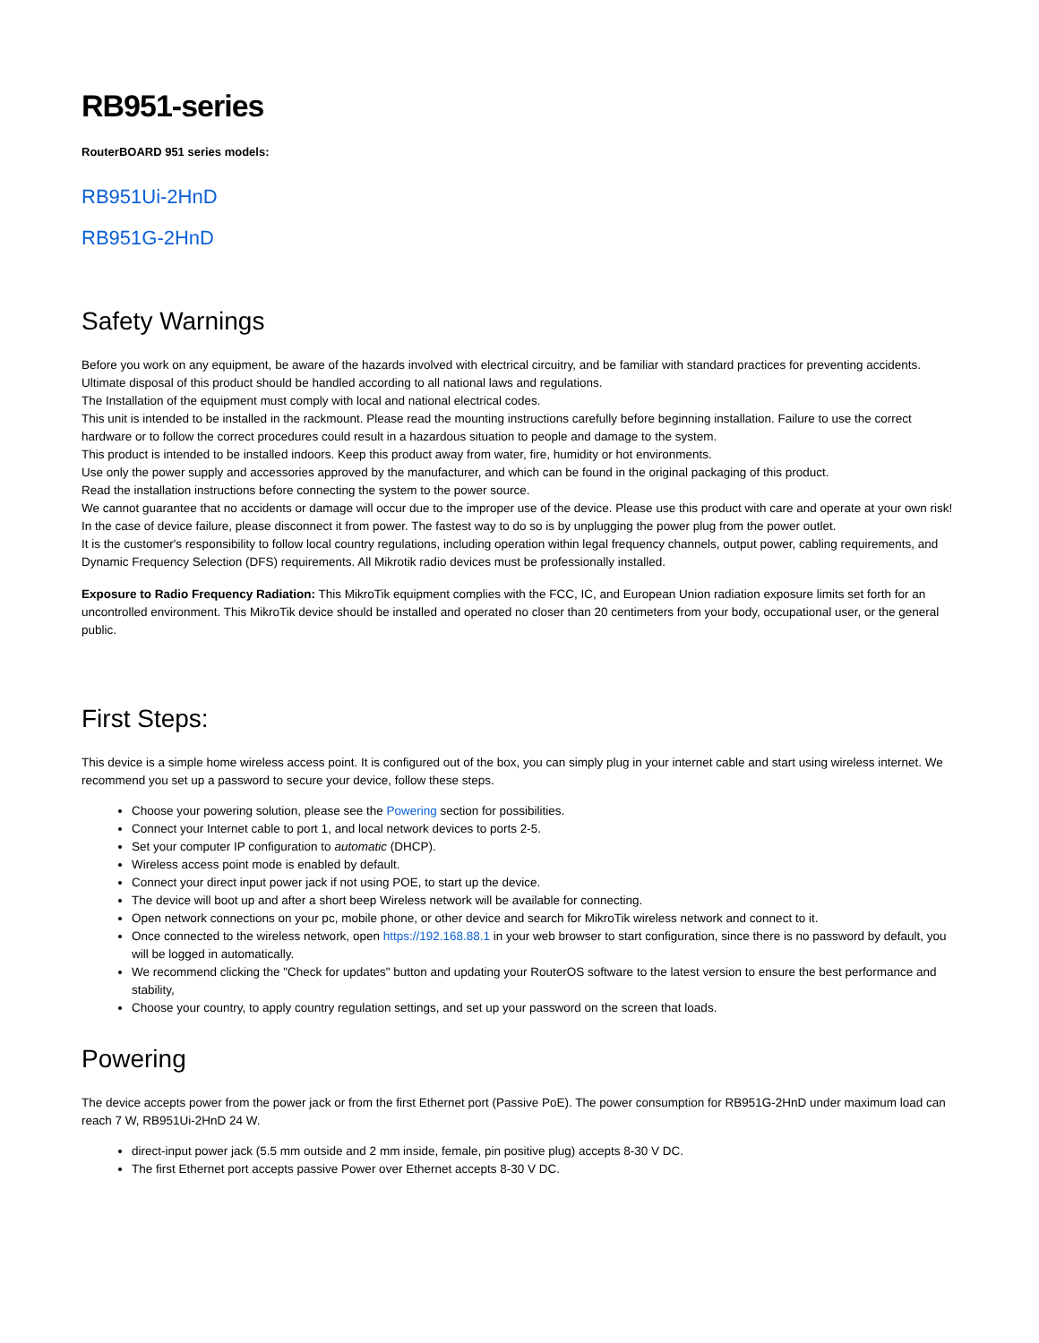RB951-series
RouterBOARD 951 series models:
RB951Ui-2HnD
RB951G-2HnD
Safety Warnings
Before you work on any equipment, be aware of the hazards involved with electrical circuitry, and be familiar with standard practices for preventing accidents.
Ultimate disposal of this product should be handled according to all national laws and regulations.
The Installation of the equipment must comply with local and national electrical codes.
This unit is intended to be installed in the rackmount. Please read the mounting instructions carefully before beginning installation. Failure to use the correct hardware or to follow the correct procedures could result in a hazardous situation to people and damage to the system.
This product is intended to be installed indoors. Keep this product away from water, fire, humidity or hot environments.
Use only the power supply and accessories approved by the manufacturer, and which can be found in the original packaging of this product.
Read the installation instructions before connecting the system to the power source.
We cannot guarantee that no accidents or damage will occur due to the improper use of the device. Please use this product with care and operate at your own risk!
In the case of device failure, please disconnect it from power. The fastest way to do so is by unplugging the power plug from the power outlet.
It is the customer's responsibility to follow local country regulations, including operation within legal frequency channels, output power, cabling requirements, and Dynamic Frequency Selection (DFS) requirements. All Mikrotik radio devices must be professionally installed.
Exposure to Radio Frequency Radiation: This MikroTik equipment complies with the FCC, IC, and European Union radiation exposure limits set forth for an uncontrolled environment. This MikroTik device should be installed and operated no closer than 20 centimeters from your body, occupational user, or the general public.
First Steps:
This device is a simple home wireless access point. It is configured out of the box, you can simply plug in your internet cable and start using wireless internet. We recommend you set up a password to secure your device, follow these steps.
Choose your powering solution, please see the Powering section for possibilities.
Connect your Internet cable to port 1, and local network devices to ports 2-5.
Set your computer IP configuration to automatic (DHCP).
Wireless access point mode is enabled by default.
Connect your direct input power jack if not using POE, to start up the device.
The device will boot up and after a short beep Wireless network will be available for connecting.
Open network connections on your pc, mobile phone, or other device and search for MikroTik wireless network and connect to it.
Once connected to the wireless network, open https://192.168.88.1 in your web browser to start configuration, since there is no password by default, you will be logged in automatically.
We recommend clicking the "Check for updates" button and updating your RouterOS software to the latest version to ensure the best performance and stability,
Choose your country, to apply country regulation settings, and set up your password on the screen that loads.
Powering
The device accepts power from the power jack or from the first Ethernet port (Passive PoE). The power consumption for RB951G-2HnD under maximum load can reach 7 W, RB951Ui-2HnD 24 W.
direct-input power jack (5.5 mm outside and 2 mm inside, female, pin positive plug) accepts 8-30 V DC.
The first Ethernet port accepts passive Power over Ethernet accepts 8-30 V DC.